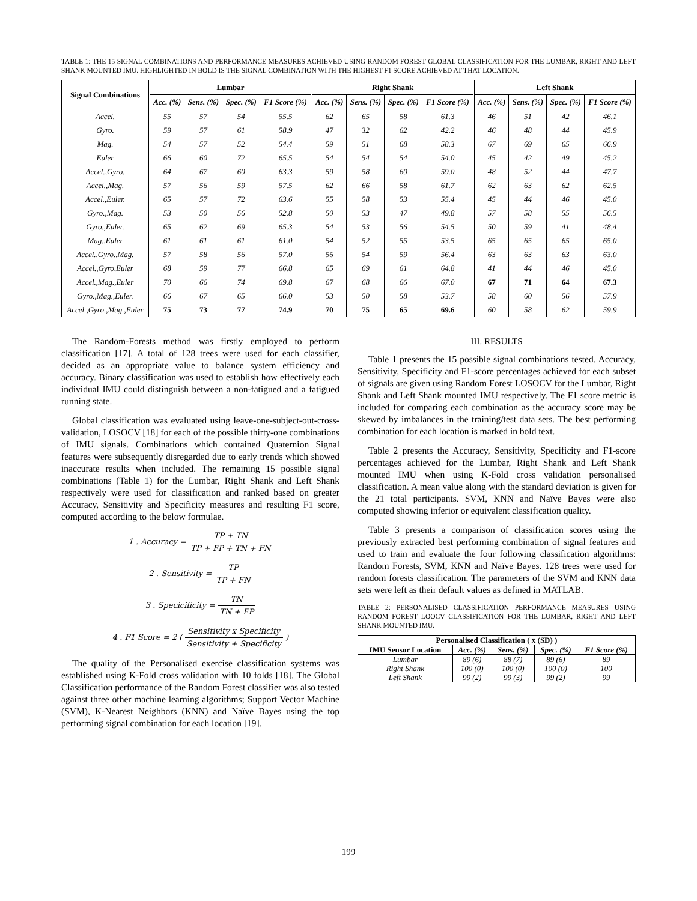TABLE 1: THE 15 SIGNAL COMBINATIONS AND PERFORMANCE MEASURES ACHIEVED USING RANDOM FOREST GLOBAL CLASSIFICATION FOR THE LUMBAR, RIGHT AND LEFT SHANK MOUNTED IMU. HIGHLIGHTED IN BOLD IS THE SIGNAL COMBINATION WITH THE HIGHEST F1 SCORE ACHIEVED AT THAT LOCATION.
| Signal Combinations | Lumbar | | | | Right Shank | | | | Left Shank | | | |
| --- | --- | --- | --- | --- | --- | --- | --- | --- | --- | --- | --- | --- |
| | Acc. (%) | Sens. (%) | Spec. (%) | F1 Score (%) | Acc. (%) | Sens. (%) | Spec. (%) | F1 Score (%) | Acc. (%) | Sens. (%) | Spec. (%) | F1 Score (%) |
| Accel. | 55 | 57 | 54 | 55.5 | 62 | 65 | 58 | 61.3 | 46 | 51 | 42 | 46.1 |
| Gyro. | 59 | 57 | 61 | 58.9 | 47 | 32 | 62 | 42.2 | 46 | 48 | 44 | 45.9 |
| Mag. | 54 | 57 | 52 | 54.4 | 59 | 51 | 68 | 58.3 | 67 | 69 | 65 | 66.9 |
| Euler | 66 | 60 | 72 | 65.5 | 54 | 54 | 54 | 54.0 | 45 | 42 | 49 | 45.2 |
| Accel.,Gyro. | 64 | 67 | 60 | 63.3 | 59 | 58 | 60 | 59.0 | 48 | 52 | 44 | 47.7 |
| Accel.,Mag. | 57 | 56 | 59 | 57.5 | 62 | 66 | 58 | 61.7 | 62 | 63 | 62 | 62.5 |
| Accel.,Euler. | 65 | 57 | 72 | 63.6 | 55 | 58 | 53 | 55.4 | 45 | 44 | 46 | 45.0 |
| Gyro.,Mag. | 53 | 50 | 56 | 52.8 | 50 | 53 | 47 | 49.8 | 57 | 58 | 55 | 56.5 |
| Gyro.,Euler. | 65 | 62 | 69 | 65.3 | 54 | 53 | 56 | 54.5 | 50 | 59 | 41 | 48.4 |
| Mag.,Euler | 61 | 61 | 61 | 61.0 | 54 | 52 | 55 | 53.5 | 65 | 65 | 65 | 65.0 |
| Accel.,Gyro.,Mag. | 57 | 58 | 56 | 57.0 | 56 | 54 | 59 | 56.4 | 63 | 63 | 63 | 63.0 |
| Accel.,Gyro,Euler | 68 | 59 | 77 | 66.8 | 65 | 69 | 61 | 64.8 | 41 | 44 | 46 | 45.0 |
| Accel.,Mag.,Euler | 70 | 66 | 74 | 69.8 | 67 | 68 | 66 | 67.0 | 67 | 71 | 64 | 67.3 |
| Gyro.,Mag.,Euler. | 66 | 67 | 65 | 66.0 | 53 | 50 | 58 | 53.7 | 58 | 60 | 56 | 57.9 |
| Accel.,Gyro.,Mag.,Euler | 75 | 73 | 77 | 74.9 | 70 | 75 | 65 | 69.6 | 60 | 58 | 62 | 59.9 |
The Random-Forests method was firstly employed to perform classification [17]. A total of 128 trees were used for each classifier, decided as an appropriate value to balance system efficiency and accuracy. Binary classification was used to establish how effectively each individual IMU could distinguish between a non-fatigued and a fatigued running state.
Global classification was evaluated using leave-one-subject-out-cross-validation, LOSOCV [18] for each of the possible thirty-one combinations of IMU signals. Combinations which contained Quaternion Signal features were subsequently disregarded due to early trends which showed inaccurate results when included. The remaining 15 possible signal combinations (Table 1) for the Lumbar, Right Shank and Left Shank respectively were used for classification and ranked based on greater Accuracy, Sensitivity and Specificity measures and resulting F1 score, computed according to the below formulae.
1 . Accuracy = TP + TN TP + FP + TN + FN
2 . Sensitivity = TP TP + FN
3 . Specicificity = TN TN + FP
4 . F1 Score = 2 ( Sensitivity x Specificity Sensitivity + Specificity )
The quality of the Personalised exercise classification systems was established using K-Fold cross validation with 10 folds [18]. The Global Classification performance of the Random Forest classifier was also tested against three other machine learning algorithms; Support Vector Machine (SVM), K-Nearest Neighbors (KNN) and Naïve Bayes using the top performing signal combination for each location [19].
III. RESULTS
Table 1 presents the 15 possible signal combinations tested. Accuracy, Sensitivity, Specificity and F1-score percentages achieved for each subset of signals are given using Random Forest LOSOCV for the Lumbar, Right Shank and Left Shank mounted IMU respectively. The F1 score metric is included for comparing each combination as the accuracy score may be skewed by imbalances in the training/test data sets. The best performing combination for each location is marked in bold text.
Table 2 presents the Accuracy, Sensitivity, Specificity and F1-score percentages achieved for the Lumbar, Right Shank and Left Shank mounted IMU when using K-Fold cross validation personalised classification. A mean value along with the standard deviation is given for the 21 total participants. SVM, KNN and Naïve Bayes were also computed showing inferior or equivalent classification quality.
Table 3 presents a comparison of classification scores using the previously extracted best performing combination of signal features and used to train and evaluate the four following classification algorithms: Random Forests, SVM, KNN and Naïve Bayes. 128 trees were used for random forests classification. The parameters of the SVM and KNN data sets were left as their default values as defined in MATLAB.
TABLE 2: PERSONALISED CLASSIFICATION PERFORMANCE MEASURES USING RANDOM FOREST LOOCV CLASSIFICATION FOR THE LUMBAR, RIGHT AND LEFT SHANK MOUNTED IMU.
| Personalised Classification ( x̄ (SD) ) | | | | |
| --- | --- | --- | --- | --- |
| IMU Sensor Location | Acc. (%) | Sens. (%) | Spec. (%) | F1 Score (%) |
| Lumbar | 89 (6) | 88 (7) | 89 (6) | 89 |
| Right Shank | 100 (0) | 100 (0) | 100 (0) | 100 |
| Left Shank | 99 (2) | 99 (3) | 99 (2) | 99 |
199